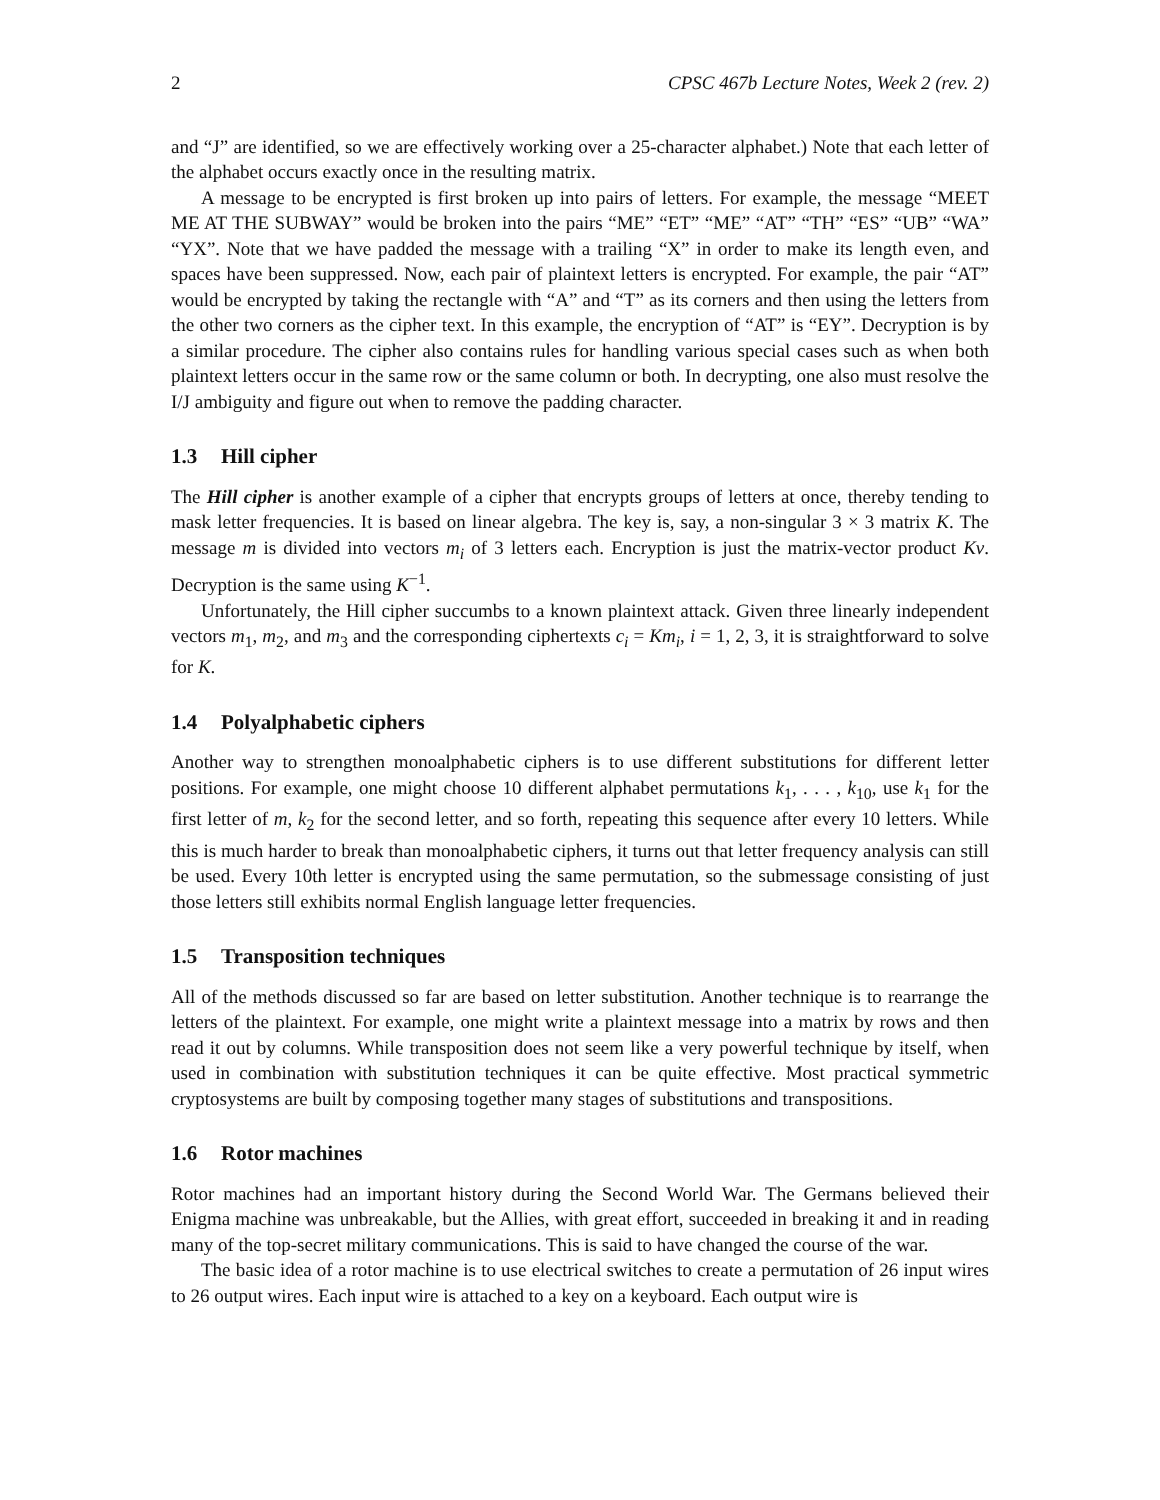2 CPSC 467b Lecture Notes, Week 2 (rev. 2)
and “J” are identified, so we are effectively working over a 25-character alphabet.) Note that each letter of the alphabet occurs exactly once in the resulting matrix.
A message to be encrypted is first broken up into pairs of letters. For example, the message “MEET ME AT THE SUBWAY” would be broken into the pairs “ME” “ET” “ME” “AT” “TH” “ES” “UB” “WA” “YX”. Note that we have padded the message with a trailing “X” in order to make its length even, and spaces have been suppressed. Now, each pair of plaintext letters is encrypted. For example, the pair “AT” would be encrypted by taking the rectangle with “A” and “T” as its corners and then using the letters from the other two corners as the cipher text. In this example, the encryption of “AT” is “EY”. Decryption is by a similar procedure. The cipher also contains rules for handling various special cases such as when both plaintext letters occur in the same row or the same column or both. In decrypting, one also must resolve the I/J ambiguity and figure out when to remove the padding character.
1.3 Hill cipher
The Hill cipher is another example of a cipher that encrypts groups of letters at once, thereby tending to mask letter frequencies. It is based on linear algebra. The key is, say, a non-singular 3 × 3 matrix K. The message m is divided into vectors m<sub>i</sub> of 3 letters each. Encryption is just the matrix-vector product Kv. Decryption is the same using K<sup>−1</sup>.
Unfortunately, the Hill cipher succumbs to a known plaintext attack. Given three linearly independent vectors m<sub>1</sub>, m<sub>2</sub>, and m<sub>3</sub> and the corresponding ciphertexts c<sub>i</sub> = Km<sub>i</sub>, i = 1, 2, 3, it is straightforward to solve for K.
1.4 Polyalphabetic ciphers
Another way to strengthen monoalphabetic ciphers is to use different substitutions for different letter positions. For example, one might choose 10 different alphabet permutations k<sub>1</sub>, . . . , k<sub>10</sub>, use k<sub>1</sub> for the first letter of m, k<sub>2</sub> for the second letter, and so forth, repeating this sequence after every 10 letters. While this is much harder to break than monoalphabetic ciphers, it turns out that letter frequency analysis can still be used. Every 10th letter is encrypted using the same permutation, so the submessage consisting of just those letters still exhibits normal English language letter frequencies.
1.5 Transposition techniques
All of the methods discussed so far are based on letter substitution. Another technique is to rearrange the letters of the plaintext. For example, one might write a plaintext message into a matrix by rows and then read it out by columns. While transposition does not seem like a very powerful technique by itself, when used in combination with substitution techniques it can be quite effective. Most practical symmetric cryptosystems are built by composing together many stages of substitutions and transpositions.
1.6 Rotor machines
Rotor machines had an important history during the Second World War. The Germans believed their Enigma machine was unbreakable, but the Allies, with great effort, succeeded in breaking it and in reading many of the top-secret military communications. This is said to have changed the course of the war.
The basic idea of a rotor machine is to use electrical switches to create a permutation of 26 input wires to 26 output wires. Each input wire is attached to a key on a keyboard. Each output wire is